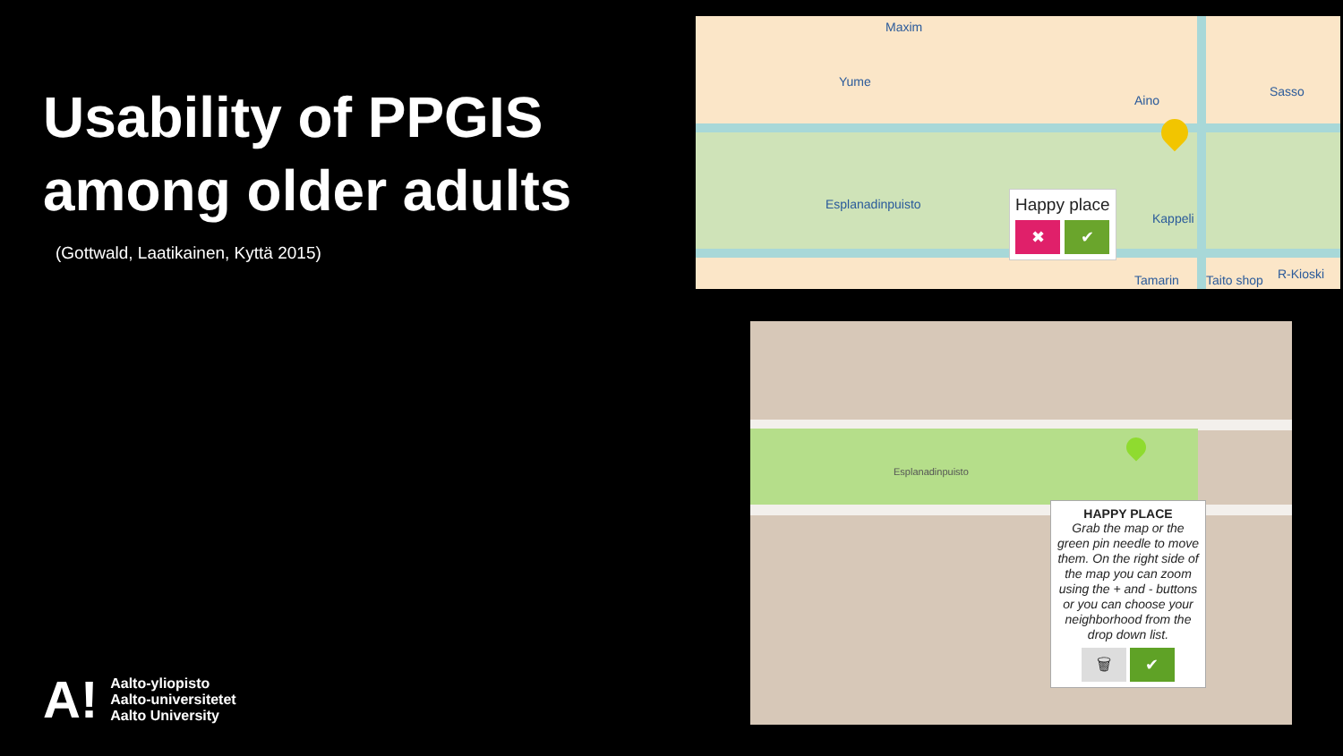Usability of PPGIS among older adults
(Gottwald, Laatikainen, Kyttä 2015)
Maxim
Yume
Aino
Sasso
Esplanadinpuisto
Kappeli
Tamarin Taito shop R-Kioski
Happy place
✖ ✔
Esplanadinpuisto
HAPPY PLACE
Grab the map or the green pin needle to move them. On the right side of the map you can zoom using the + and - buttons or you can choose your neighborhood from the drop down list.
🗑 ✔
A!
Aalto-yliopisto
Aalto-universitetet
Aalto University